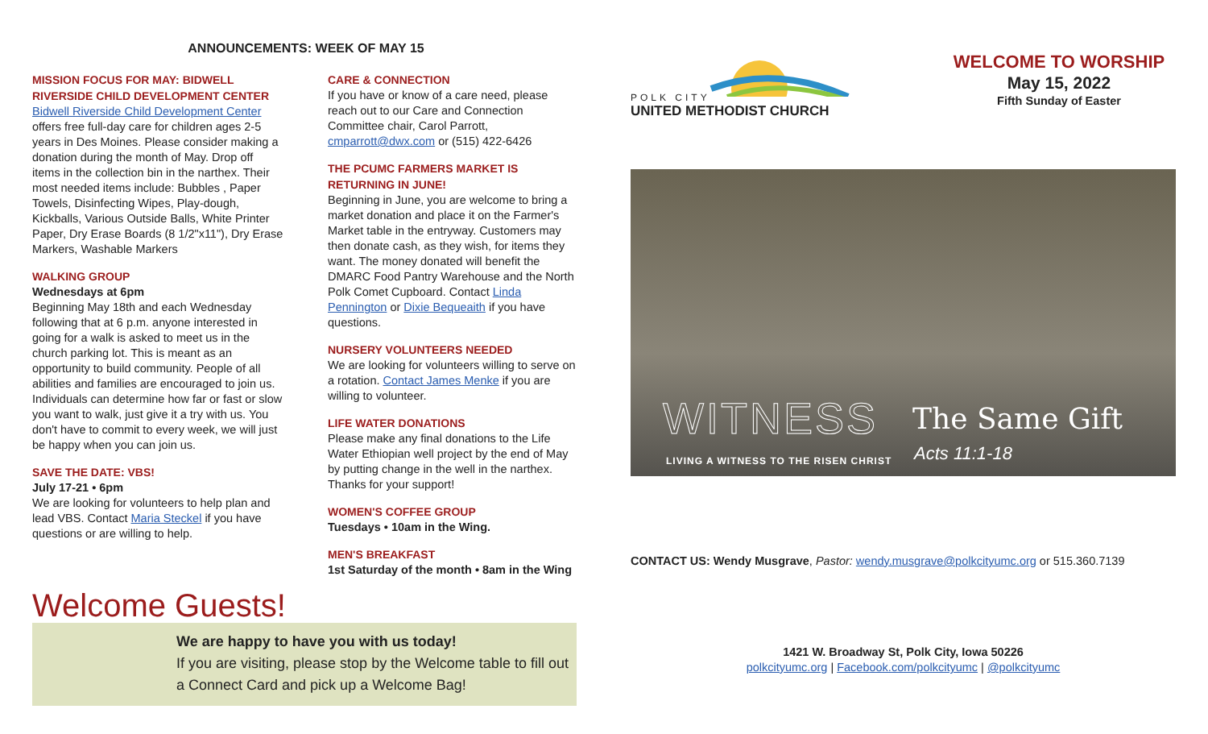ANNOUNCEMENTS: WEEK OF MAY 15
MISSION FOCUS FOR MAY: BIDWELL RIVERSIDE CHILD DEVELOPMENT CENTER
Bidwell Riverside Child Development Center offers free full-day care for children ages 2-5 years in Des Moines. Please consider making a donation during the month of May. Drop off items in the collection bin in the narthex. Their most needed items include: Bubbles , Paper Towels, Disinfecting Wipes, Play-dough, Kickballs, Various Outside Balls, White Printer Paper, Dry Erase Boards (8 1/2"x11"), Dry Erase Markers, Washable Markers
WALKING GROUP
Wednesdays at 6pm
Beginning May 18th and each Wednesday following that at 6 p.m. anyone interested in going for a walk is asked to meet us in the church parking lot. This is meant as an opportunity to build community. People of all abilities and families are encouraged to join us. Individuals can determine how far or fast or slow you want to walk, just give it a try with us. You don't have to commit to every week, we will just be happy when you can join us.
SAVE THE DATE: VBS!
July 17-21 • 6pm
We are looking for volunteers to help plan and lead VBS. Contact Maria Steckel if you have questions or are willing to help.
CARE & CONNECTION
If you have or know of a care need, please reach out to our Care and Connection Committee chair, Carol Parrott, cmparrott@dwx.com or (515) 422-6426
THE PCUMC FARMERS MARKET IS RETURNING IN JUNE!
Beginning in June, you are welcome to bring a market donation and place it on the Farmer's Market table in the entryway. Customers may then donate cash, as they wish, for items they want. The money donated will benefit the DMARC Food Pantry Warehouse and the North Polk Comet Cupboard. Contact Linda Pennington or Dixie Bequeaith if you have questions.
NURSERY VOLUNTEERS NEEDED
We are looking for volunteers willing to serve on a rotation. Contact James Menke if you are willing to volunteer.
LIFE WATER DONATIONS
Please make any final donations to the Life Water Ethiopian well project by the end of May by putting change in the well in the narthex. Thanks for your support!
WOMEN'S COFFEE GROUP
Tuesdays • 10am in the Wing.
MEN'S BREAKFAST
1st Saturday of the month • 8am in the Wing
Welcome Guests!
We are happy to have you with us today!
If you are visiting, please stop by the Welcome table to fill out a Connect Card and pick up a Welcome Bag!
POLK CITY
UNITED METHODIST CHURCH
WELCOME TO WORSHIP
May 15, 2022
Fifth Sunday of Easter
WITNESS
LIVING A WITNESS TO THE RISEN CHRIST
The Same Gift
Acts 11:1-18
CONTACT US: Wendy Musgrave, Pastor: wendy.musgrave@polkcityumc.org or 515.360.7139
1421 W. Broadway St, Polk City, Iowa 50226
polkcityumc.org | Facebook.com/polkcityumc | @polkcityumc